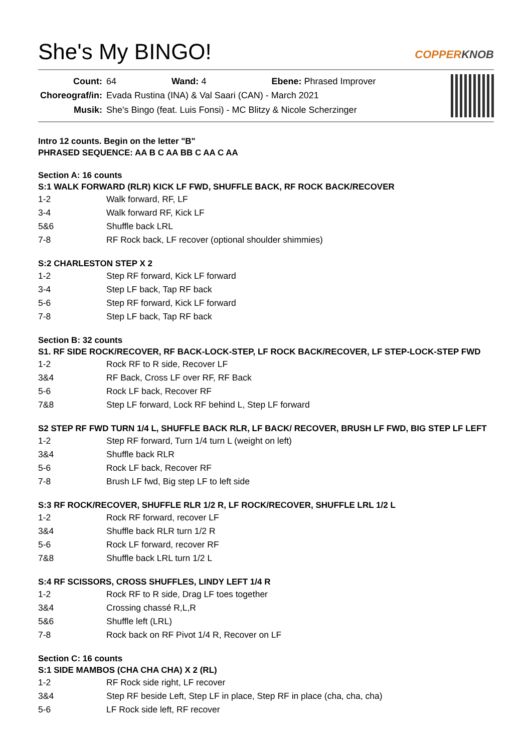She's My BINGO!
COPPERKNOB
| Count: | 64 Wand: 4 Ebene: Phrased Improver |
| Choreograf/in: | Evada Rustina (INA) & Val Saari (CAN) - March 2021 |
| Musik: | She's Bingo (feat. Luis Fonsi) - MC Blitzy & Nicole Scherzinger |
Intro 12 counts. Begin on the letter "B"
PHRASED SEQUENCE: AA B C AA BB C AA C AA
Section A: 16 counts
S:1 WALK FORWARD (RLR) KICK LF FWD, SHUFFLE BACK, RF ROCK BACK/RECOVER
| 1-2 | Walk forward, RF, LF |
| 3-4 | Walk forward RF, Kick LF |
| 5&6 | Shuffle back LRL |
| 7-8 | RF Rock back, LF recover (optional shoulder shimmies) |
S:2 CHARLESTON STEP X 2
| 1-2 | Step RF forward, Kick LF forward |
| 3-4 | Step LF back, Tap RF back |
| 5-6 | Step RF forward, Kick LF forward |
| 7-8 | Step LF back, Tap RF back |
Section B: 32 counts
S1. RF SIDE ROCK/RECOVER, RF BACK-LOCK-STEP, LF ROCK BACK/RECOVER, LF STEP-LOCK-STEP FWD
| 1-2 | Rock RF to R side, Recover LF |
| 3&4 | RF Back, Cross LF over RF, RF Back |
| 5-6 | Rock LF back, Recover RF |
| 7&8 | Step LF forward, Lock RF behind L, Step LF forward |
S2 STEP RF FWD TURN 1/4 L, SHUFFLE BACK RLR, LF BACK/ RECOVER, BRUSH LF FWD, BIG STEP LF LEFT
| 1-2 | Step RF forward, Turn 1/4 turn L (weight on left) |
| 3&4 | Shuffle back RLR |
| 5-6 | Rock LF back, Recover RF |
| 7-8 | Brush LF fwd, Big step LF to left side |
S:3 RF ROCK/RECOVER, SHUFFLE RLR 1/2 R, LF ROCK/RECOVER, SHUFFLE LRL 1/2 L
| 1-2 | Rock RF forward, recover LF |
| 3&4 | Shuffle back RLR turn 1/2 R |
| 5-6 | Rock LF forward, recover RF |
| 7&8 | Shuffle back LRL turn 1/2 L |
S:4 RF SCISSORS, CROSS SHUFFLES, LINDY LEFT 1/4 R
| 1-2 | Rock RF to R side, Drag LF toes together |
| 3&4 | Crossing chassé R,L,R |
| 5&6 | Shuffle left (LRL) |
| 7-8 | Rock back on RF Pivot 1/4 R, Recover on LF |
Section C: 16 counts
S:1 SIDE MAMBOS (CHA CHA CHA) X 2 (RL)
| 1-2 | RF Rock side right, LF recover |
| 3&4 | Step RF beside Left, Step LF in place, Step RF in place (cha, cha, cha) |
| 5-6 | LF Rock side left, RF recover |